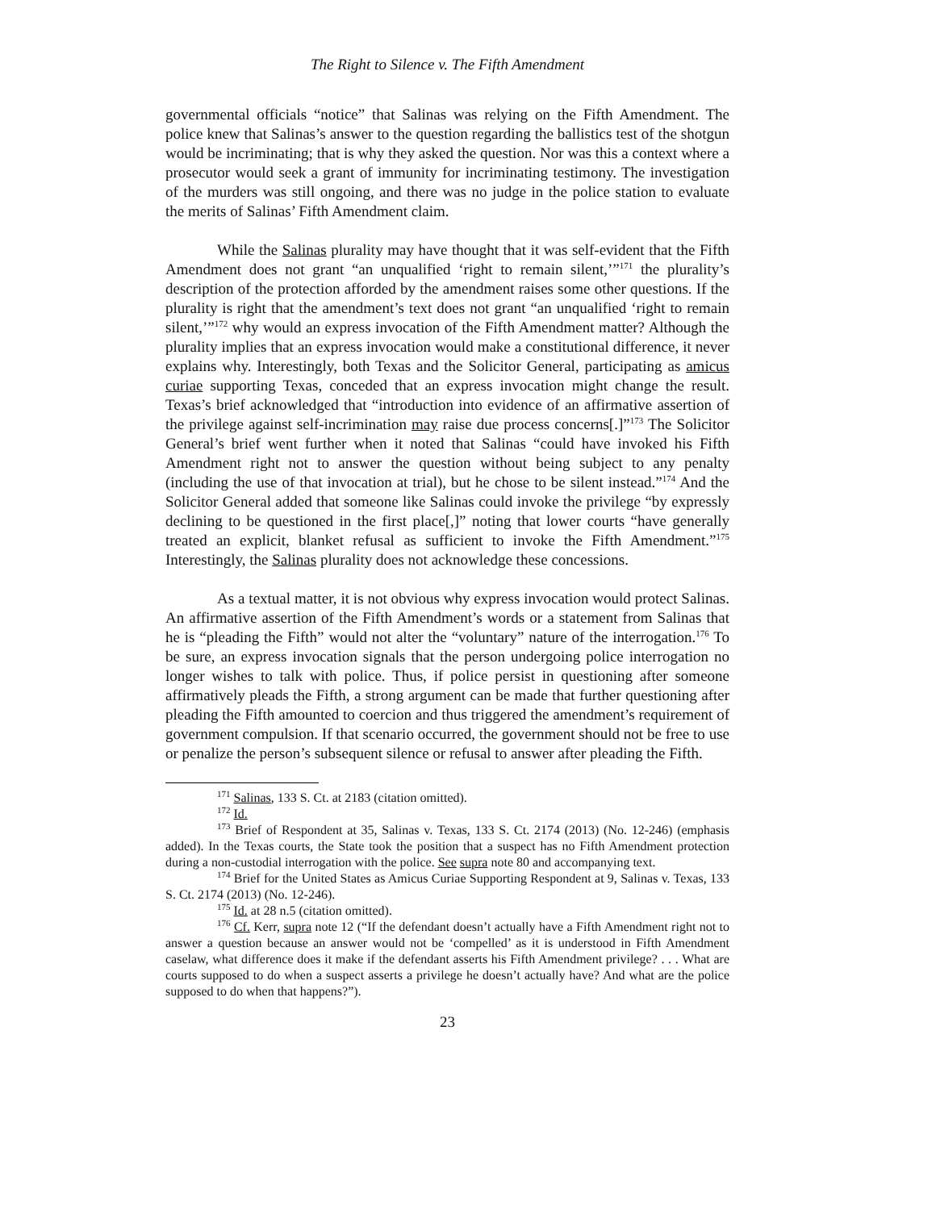The Right to Silence v. The Fifth Amendment
governmental officials “notice” that Salinas was relying on the Fifth Amendment. The police knew that Salinas’s answer to the question regarding the ballistics test of the shotgun would be incriminating; that is why they asked the question. Nor was this a context where a prosecutor would seek a grant of immunity for incriminating testimony. The investigation of the murders was still ongoing, and there was no judge in the police station to evaluate the merits of Salinas’ Fifth Amendment claim.
While the Salinas plurality may have thought that it was self-evident that the Fifth Amendment does not grant “an unqualified ‘right to remain silent,’”<sup>171</sup> the plurality’s description of the protection afforded by the amendment raises some other questions. If the plurality is right that the amendment’s text does not grant “an unqualified ‘right to remain silent,’”<sup>172</sup> why would an express invocation of the Fifth Amendment matter? Although the plurality implies that an express invocation would make a constitutional difference, it never explains why. Interestingly, both Texas and the Solicitor General, participating as amicus curiae supporting Texas, conceded that an express invocation might change the result. Texas’s brief acknowledged that “introduction into evidence of an affirmative assertion of the privilege against self-incrimination may raise due process concerns[.]”<sup>173</sup> The Solicitor General’s brief went further when it noted that Salinas “could have invoked his Fifth Amendment right not to answer the question without being subject to any penalty (including the use of that invocation at trial), but he chose to be silent instead.”<sup>174</sup> And the Solicitor General added that someone like Salinas could invoke the privilege “by expressly declining to be questioned in the first place[,]” noting that lower courts “have generally treated an explicit, blanket refusal as sufficient to invoke the Fifth Amendment.”<sup>175</sup> Interestingly, the Salinas plurality does not acknowledge these concessions.
As a textual matter, it is not obvious why express invocation would protect Salinas. An affirmative assertion of the Fifth Amendment’s words or a statement from Salinas that he is “pleading the Fifth” would not alter the “voluntary” nature of the interrogation.<sup>176</sup> To be sure, an express invocation signals that the person undergoing police interrogation no longer wishes to talk with police. Thus, if police persist in questioning after someone affirmatively pleads the Fifth, a strong argument can be made that further questioning after pleading the Fifth amounted to coercion and thus triggered the amendment’s requirement of government compulsion. If that scenario occurred, the government should not be free to use or penalize the person’s subsequent silence or refusal to answer after pleading the Fifth.
<sup>171</sup> Salinas, 133 S. Ct. at 2183 (citation omitted).
<sup>172</sup> Id.
<sup>173</sup> Brief of Respondent at 35, Salinas v. Texas, 133 S. Ct. 2174 (2013) (No. 12-246) (emphasis added). In the Texas courts, the State took the position that a suspect has no Fifth Amendment protection during a non-custodial interrogation with the police. See supra note 80 and accompanying text.
<sup>174</sup> Brief for the United States as Amicus Curiae Supporting Respondent at 9, Salinas v. Texas, 133 S. Ct. 2174 (2013) (No. 12-246).
<sup>175</sup> Id. at 28 n.5 (citation omitted).
<sup>176</sup> Cf. Kerr, supra note 12 (“If the defendant doesn’t actually have a Fifth Amendment right not to answer a question because an answer would not be ‘compelled’ as it is understood in Fifth Amendment caselaw, what difference does it make if the defendant asserts his Fifth Amendment privilege? . . . What are courts supposed to do when a suspect asserts a privilege he doesn’t actually have? And what are the police supposed to do when that happens?”).
23